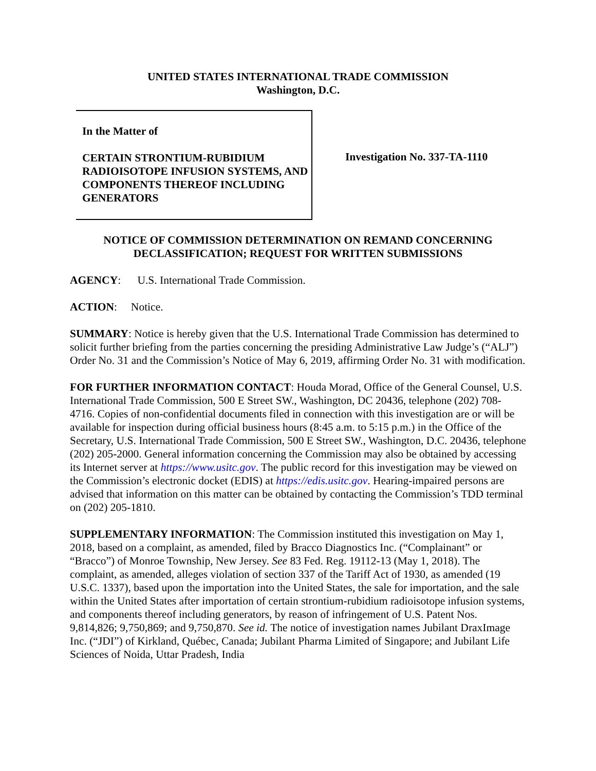UNITED STATES INTERNATIONAL TRADE COMMISSION
Washington, D.C.
In the Matter of
CERTAIN STRONTIUM-RUBIDIUM RADIOISOTOPE INFUSION SYSTEMS, AND COMPONENTS THEREOF INCLUDING GENERATORS
Investigation No. 337-TA-1110
NOTICE OF COMMISSION DETERMINATION ON REMAND CONCERNING DECLASSIFICATION; REQUEST FOR WRITTEN SUBMISSIONS
AGENCY: U.S. International Trade Commission.
ACTION: Notice.
SUMMARY: Notice is hereby given that the U.S. International Trade Commission has determined to solicit further briefing from the parties concerning the presiding Administrative Law Judge’s (“ALJ”) Order No. 31 and the Commission’s Notice of May 6, 2019, affirming Order No. 31 with modification.
FOR FURTHER INFORMATION CONTACT: Houda Morad, Office of the General Counsel, U.S. International Trade Commission, 500 E Street SW., Washington, DC 20436, telephone (202) 708-4716. Copies of non-confidential documents filed in connection with this investigation are or will be available for inspection during official business hours (8:45 a.m. to 5:15 p.m.) in the Office of the Secretary, U.S. International Trade Commission, 500 E Street SW., Washington, D.C. 20436, telephone (202) 205-2000. General information concerning the Commission may also be obtained by accessing its Internet server at https://www.usitc.gov. The public record for this investigation may be viewed on the Commission’s electronic docket (EDIS) at https://edis.usitc.gov. Hearing-impaired persons are advised that information on this matter can be obtained by contacting the Commission’s TDD terminal on (202) 205-1810.
SUPPLEMENTARY INFORMATION: The Commission instituted this investigation on May 1, 2018, based on a complaint, as amended, filed by Bracco Diagnostics Inc. (“Complainant” or “Bracco”) of Monroe Township, New Jersey. See 83 Fed. Reg. 19112-13 (May 1, 2018). The complaint, as amended, alleges violation of section 337 of the Tariff Act of 1930, as amended (19 U.S.C. 1337), based upon the importation into the United States, the sale for importation, and the sale within the United States after importation of certain strontium-rubidium radioisotope infusion systems, and components thereof including generators, by reason of infringement of U.S. Patent Nos. 9,814,826; 9,750,869; and 9,750,870. See id. The notice of investigation names Jubilant DraxImage Inc. (“JDI”) of Kirkland, Québec, Canada; Jubilant Pharma Limited of Singapore; and Jubilant Life Sciences of Noida, Uttar Pradesh, India